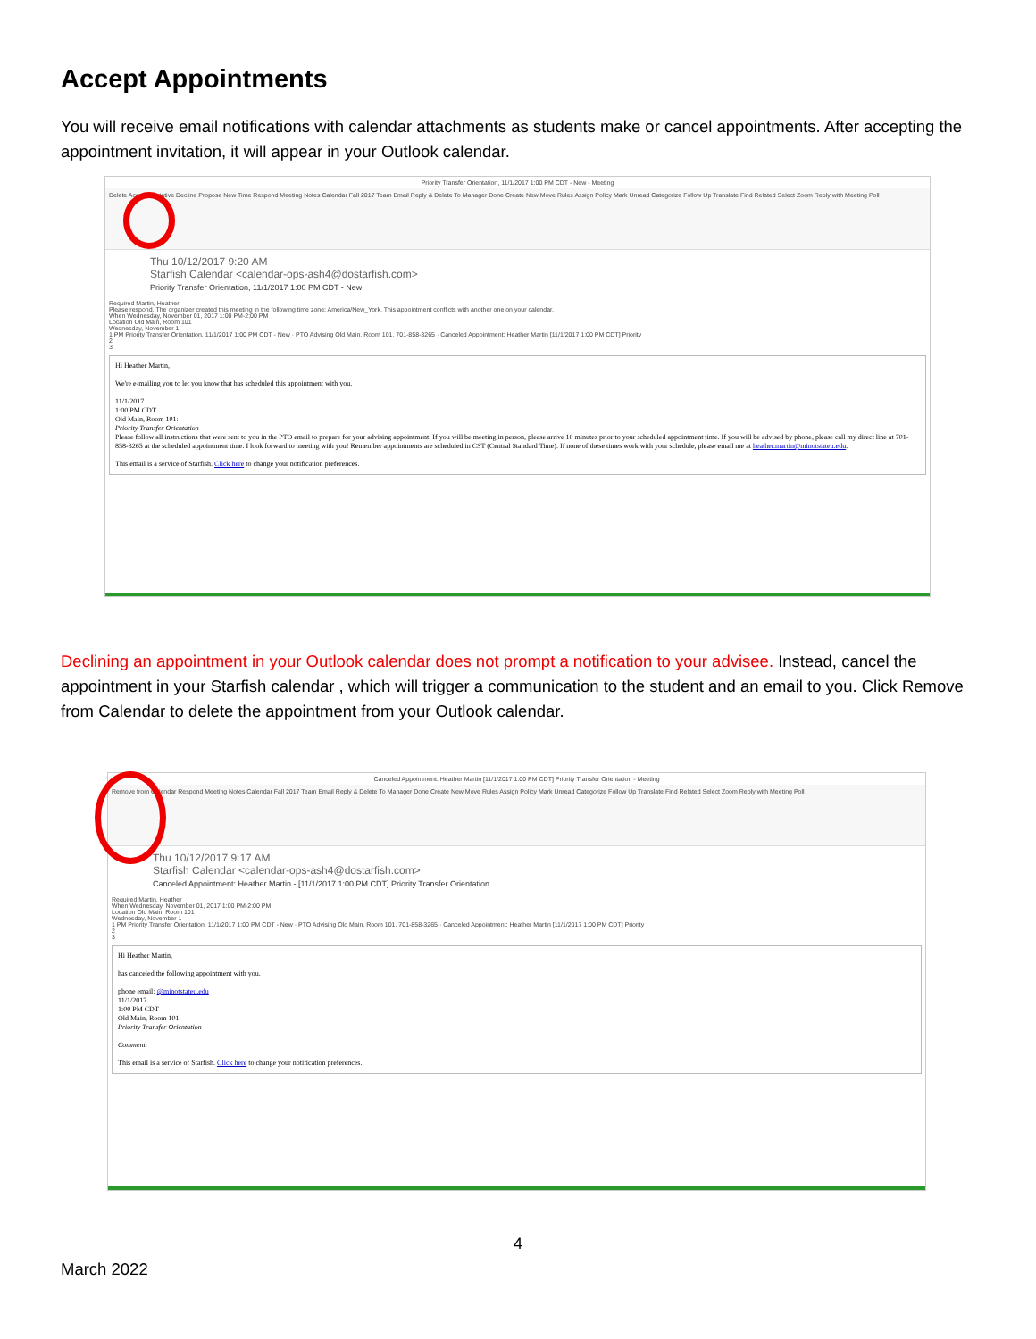Accept Appointments
You will receive email notifications with calendar attachments as students make or cancel appointments. After accepting the appointment invitation, it will appear in your Outlook calendar.
Priority Transfer Orientation, 11/1/2017 1:00 PM CDT - New - Meeting
Delete Accept Tentative Decline Propose New Time Respond Meeting Notes Calendar Fall 2017 Team Email Reply & Delete To Manager Done Create New Move Rules Assign Policy Mark Unread Categorize Follow Up Translate Find Related Select Zoom Reply with Meeting Poll
Thu 10/12/2017 9:20 AM
Starfish Calendar <calendar-ops-ash4@dostarfish.com>
Priority Transfer Orientation, 11/1/2017 1:00 PM CDT - New
Required Martin, Heather
Please respond. The organizer created this meeting in the following time zone: America/New_York. This appointment conflicts with another one on your calendar.
When Wednesday, November 01, 2017 1:00 PM-2:00 PM
Location Old Main, Room 101
Wednesday, November 1
1 PM Priority Transfer Orientation, 11/1/2017 1:00 PM CDT - New · PTO Advising Old Main, Room 101, 701-858-3265 · Canceled Appointment: Heather Martin [11/1/2017 1:00 PM CDT] Priority
2
3
Hi Heather Martin,
We're e-mailing you to let you know that has scheduled this appointment with you.
11/1/2017
1:00 PM CDT
Old Main, Room 101:
Priority Transfer Orientation
Please follow all instructions that were sent to you in the PTO email to prepare for your advising appointment. If you will be meeting in person, please arrive 10 minutes prior to your scheduled appointment time. If you will be advised by phone, please call my direct line at 701-858-3265 at the scheduled appointment time. I look forward to meeting with you! Remember appointments are scheduled in CST (Central Standard Time). If none of these times work with your schedule, please email me at heather.martin@minotstateu.edu.
This email is a service of Starfish. Click here to change your notification preferences.
Declining an appointment in your Outlook calendar does not prompt a notification to your advisee. Instead, cancel the appointment in your Starfish calendar , which will trigger a communication to the student and an email to you. Click Remove from Calendar to delete the appointment from your Outlook calendar.
Canceled Appointment: Heather Martin [11/1/2017 1:00 PM CDT] Priority Transfer Orientation - Meeting
Remove from Calendar Respond Meeting Notes Calendar Fall 2017 Team Email Reply & Delete To Manager Done Create New Move Rules Assign Policy Mark Unread Categorize Follow Up Translate Find Related Select Zoom Reply with Meeting Poll
Thu 10/12/2017 9:17 AM
Starfish Calendar <calendar-ops-ash4@dostarfish.com>
Canceled Appointment: Heather Martin - [11/1/2017 1:00 PM CDT] Priority Transfer Orientation
Required Martin, Heather
When Wednesday, November 01, 2017 1:00 PM-2:00 PM
Location Old Main, Room 101
Wednesday, November 1
1 PM Priority Transfer Orientation, 11/1/2017 1:00 PM CDT - New · PTO Advising Old Main, Room 101, 701-858-3265 · Canceled Appointment: Heather Martin [11/1/2017 1:00 PM CDT] Priority
2
3
Hi Heather Martin,
has canceled the following appointment with you.
phone email: @minotstateu.edu
11/1/2017
1:00 PM CDT
Old Main, Room 101
Priority Transfer Orientation
Comment:
This email is a service of Starfish. Click here to change your notification preferences.
4
March 2022